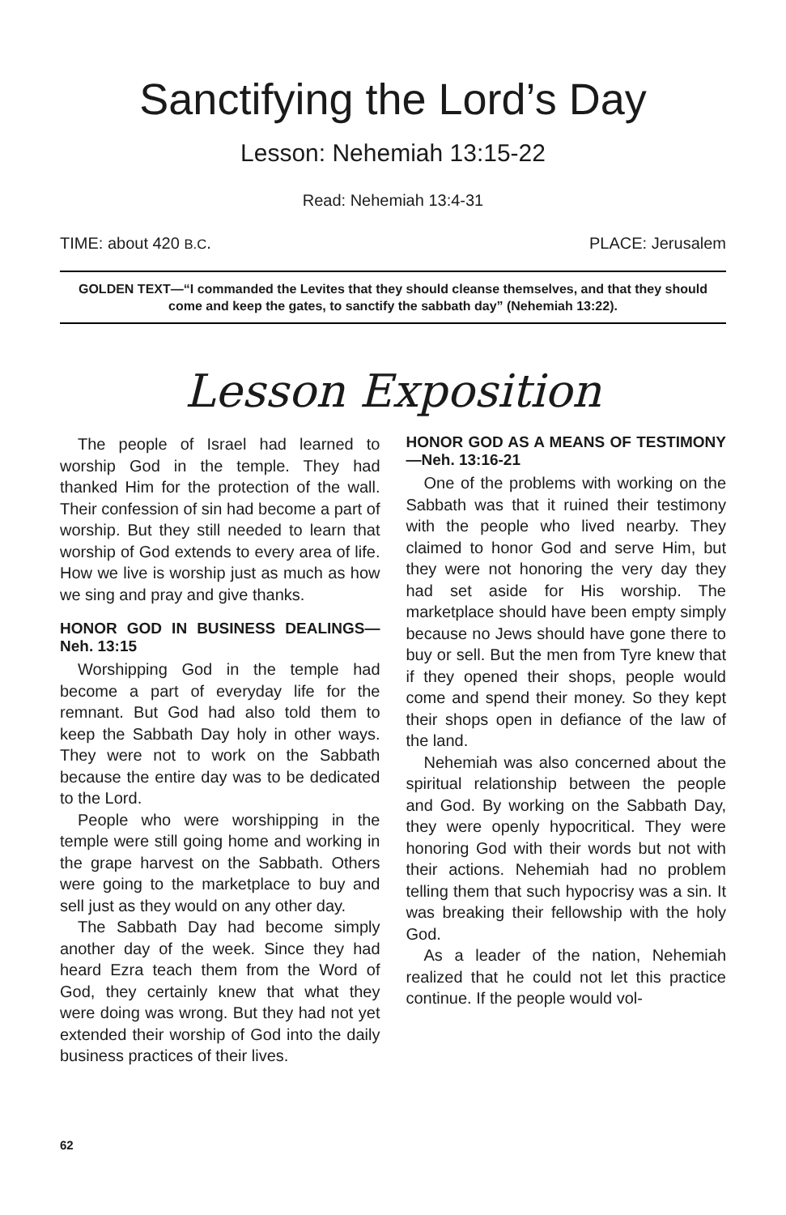Sanctifying the Lord’s Day
Lesson: Nehemiah 13:15-22
Read: Nehemiah 13:4-31
TIME: about 420 B.C. PLACE: Jerusalem
GOLDEN TEXT—“I commanded the Levites that they should cleanse themselves, and that they should come and keep the gates, to sanctify the sabbath day” (Nehemiah 13:22).
Lesson Exposition
The people of Israel had learned to worship God in the temple. They had thanked Him for the protection of the wall. Their confession of sin had become a part of worship. But they still needed to learn that worship of God extends to every area of life. How we live is worship just as much as how we sing and pray and give thanks.
HONOR GOD IN BUSINESS DEALINGS—Neh. 13:15
Worshipping God in the temple had become a part of everyday life for the remnant. But God had also told them to keep the Sabbath Day holy in other ways. They were not to work on the Sabbath because the entire day was to be dedicated to the Lord.
People who were worshipping in the temple were still going home and working in the grape harvest on the Sabbath. Others were going to the marketplace to buy and sell just as they would on any other day.
The Sabbath Day had become simply another day of the week. Since they had heard Ezra teach them from the Word of God, they certainly knew that what they were doing was wrong. But they had not yet extended their worship of God into the daily business practices of their lives.
HONOR GOD AS A MEANS OF TESTIMONY—Neh. 13:16-21
One of the problems with working on the Sabbath was that it ruined their testimony with the people who lived nearby. They claimed to honor God and serve Him, but they were not honoring the very day they had set aside for His worship. The marketplace should have been empty simply because no Jews should have gone there to buy or sell. But the men from Tyre knew that if they opened their shops, people would come and spend their money. So they kept their shops open in defiance of the law of the land.
Nehemiah was also concerned about the spiritual relationship between the people and God. By working on the Sabbath Day, they were openly hypocritical. They were honoring God with their words but not with their actions. Nehemiah had no problem telling them that such hypocrisy was a sin. It was breaking their fellowship with the holy God.
As a leader of the nation, Nehemiah realized that he could not let this practice continue. If the people would vol-
62